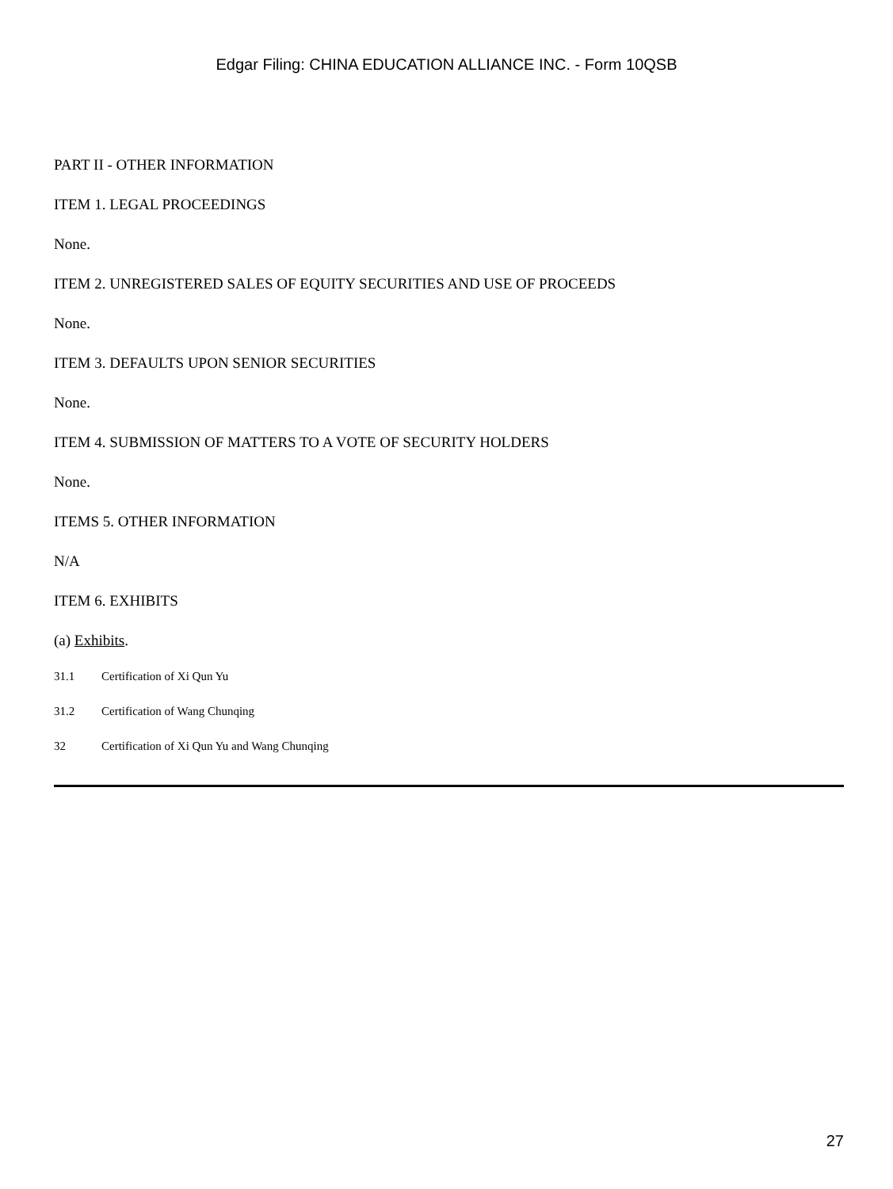Edgar Filing: CHINA EDUCATION ALLIANCE INC. - Form 10QSB
PART II - OTHER INFORMATION
ITEM 1. LEGAL PROCEEDINGS
None.
ITEM 2. UNREGISTERED SALES OF EQUITY SECURITIES AND USE OF PROCEEDS
None.
ITEM 3. DEFAULTS UPON SENIOR SECURITIES
None.
ITEM 4. SUBMISSION OF MATTERS TO A VOTE OF SECURITY HOLDERS
None.
ITEMS 5. OTHER INFORMATION
N/A
ITEM 6. EXHIBITS
(a) Exhibits.
31.1 Certification of Xi Qun Yu
31.2 Certification of Wang Chunqing
32 Certification of Xi Qun Yu and Wang Chunqing
27